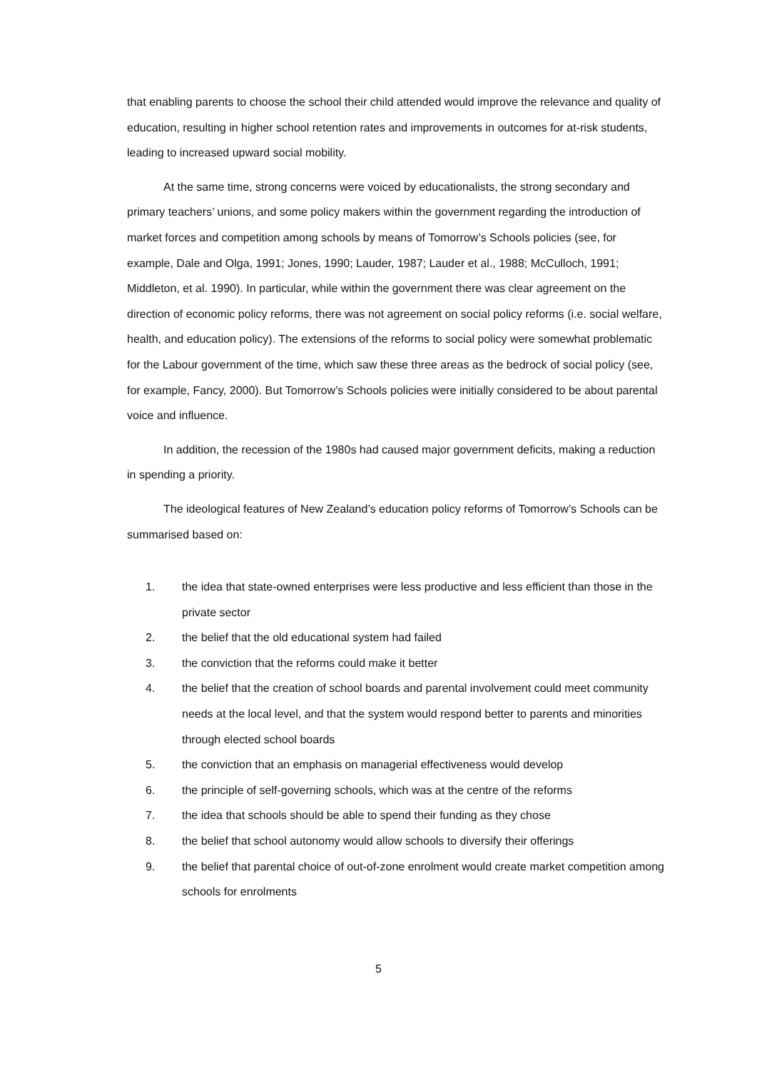that enabling parents to choose the school their child attended would improve the relevance and quality of education, resulting in higher school retention rates and improvements in outcomes for at-risk students, leading to increased upward social mobility.
At the same time, strong concerns were voiced by educationalists, the strong secondary and primary teachers’ unions, and some policy makers within the government regarding the introduction of market forces and competition among schools by means of Tomorrow’s Schools policies (see, for example, Dale and Olga, 1991; Jones, 1990; Lauder, 1987; Lauder et al., 1988; McCulloch, 1991; Middleton, et al. 1990). In particular, while within the government there was clear agreement on the direction of economic policy reforms, there was not agreement on social policy reforms (i.e. social welfare, health, and education policy). The extensions of the reforms to social policy were somewhat problematic for the Labour government of the time, which saw these three areas as the bedrock of social policy (see, for example, Fancy, 2000). But Tomorrow’s Schools policies were initially considered to be about parental voice and influence.
In addition, the recession of the 1980s had caused major government deficits, making a reduction in spending a priority.
The ideological features of New Zealand’s education policy reforms of Tomorrow’s Schools can be summarised based on:
1. the idea that state-owned enterprises were less productive and less efficient than those in the private sector
2. the belief that the old educational system had failed
3. the conviction that the reforms could make it better
4. the belief that the creation of school boards and parental involvement could meet community needs at the local level, and that the system would respond better to parents and minorities through elected school boards
5. the conviction that an emphasis on managerial effectiveness would develop
6. the principle of self-governing schools, which was at the centre of the reforms
7. the idea that schools should be able to spend their funding as they chose
8. the belief that school autonomy would allow schools to diversify their offerings
9. the belief that parental choice of out-of-zone enrolment would create market competition among schools for enrolments
5